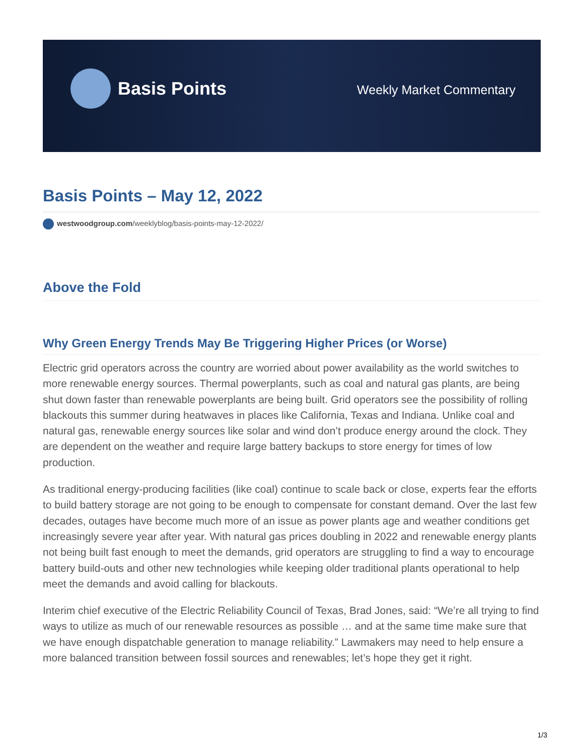Basis Points
Weekly Market Commentary
Basis Points – May 12, 2022
westwoodgroup.com/weeklyblog/basis-points-may-12-2022/
Above the Fold
Why Green Energy Trends May Be Triggering Higher Prices (or Worse)
Electric grid operators across the country are worried about power availability as the world switches to more renewable energy sources. Thermal powerplants, such as coal and natural gas plants, are being shut down faster than renewable powerplants are being built. Grid operators see the possibility of rolling blackouts this summer during heatwaves in places like California, Texas and Indiana. Unlike coal and natural gas, renewable energy sources like solar and wind don’t produce energy around the clock. They are dependent on the weather and require large battery backups to store energy for times of low production.
As traditional energy-producing facilities (like coal) continue to scale back or close, experts fear the efforts to build battery storage are not going to be enough to compensate for constant demand. Over the last few decades, outages have become much more of an issue as power plants age and weather conditions get increasingly severe year after year. With natural gas prices doubling in 2022 and renewable energy plants not being built fast enough to meet the demands, grid operators are struggling to find a way to encourage battery build-outs and other new technologies while keeping older traditional plants operational to help meet the demands and avoid calling for blackouts.
Interim chief executive of the Electric Reliability Council of Texas, Brad Jones, said: “We’re all trying to find ways to utilize as much of our renewable resources as possible … and at the same time make sure that we have enough dispatchable generation to manage reliability.” Lawmakers may need to help ensure a more balanced transition between fossil sources and renewables; let’s hope they get it right.
1/3